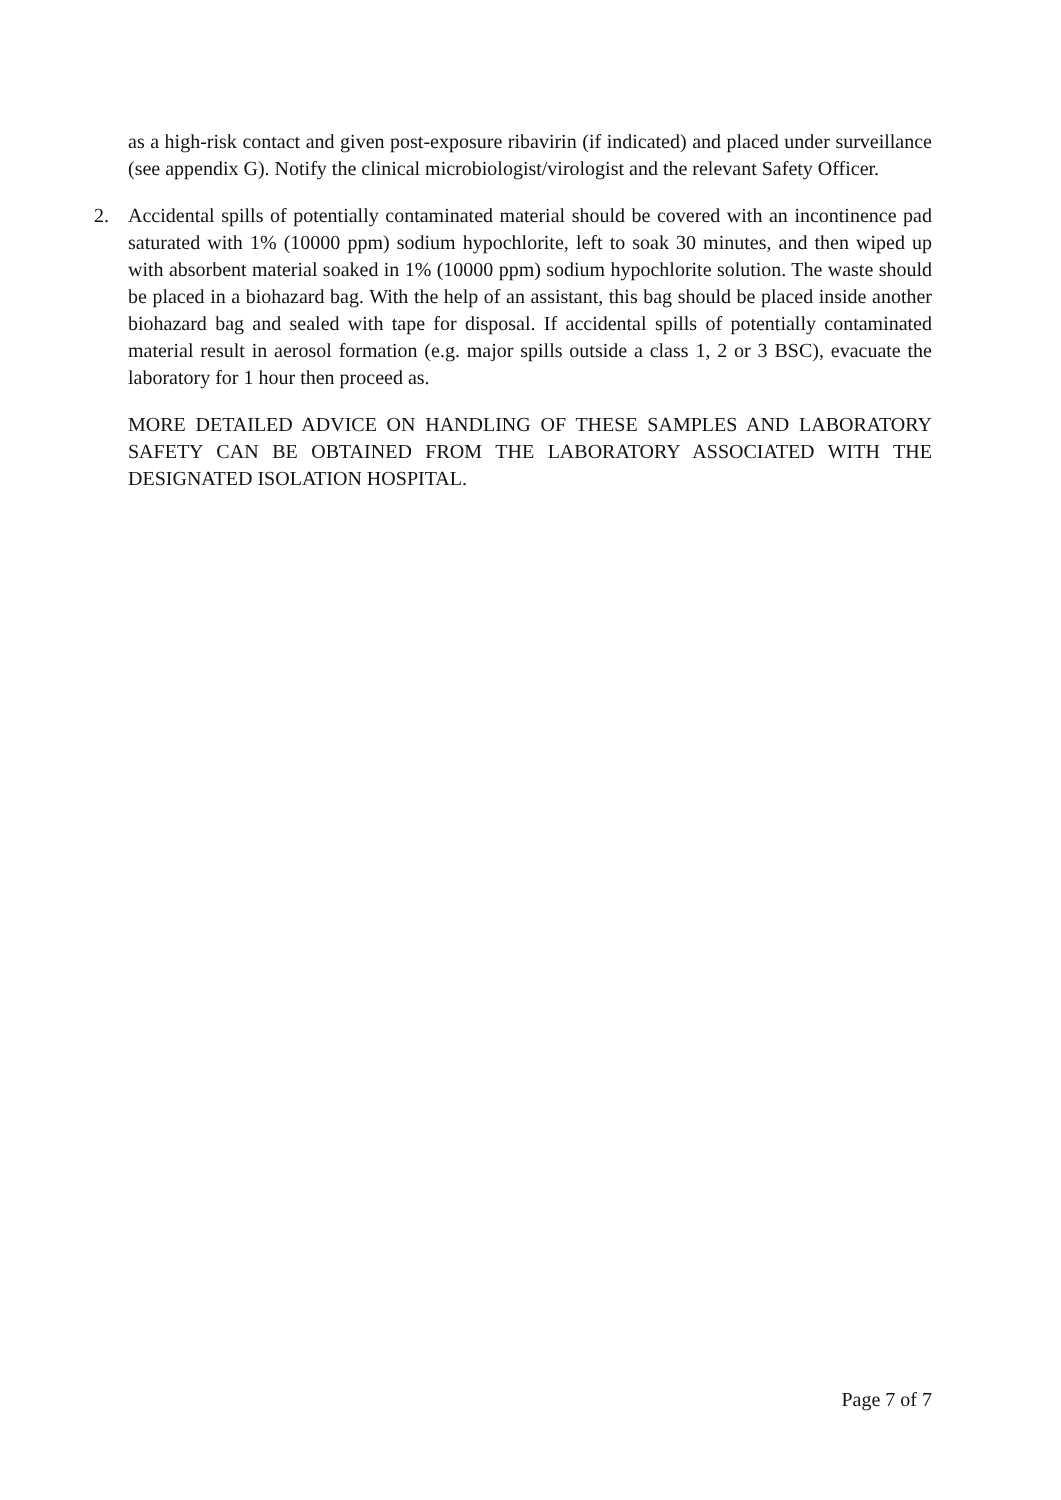as a high-risk contact and given post-exposure ribavirin (if indicated) and placed under surveillance (see appendix G). Notify the clinical microbiologist/virologist and the relevant Safety Officer.
2. Accidental spills of potentially contaminated material should be covered with an incontinence pad saturated with 1% (10000 ppm) sodium hypochlorite, left to soak 30 minutes, and then wiped up with absorbent material soaked in 1% (10000 ppm) sodium hypochlorite solution. The waste should be placed in a biohazard bag. With the help of an assistant, this bag should be placed inside another biohazard bag and sealed with tape for disposal. If accidental spills of potentially contaminated material result in aerosol formation (e.g. major spills outside a class 1, 2 or 3 BSC), evacuate the laboratory for 1 hour then proceed as.
MORE DETAILED ADVICE ON HANDLING OF THESE SAMPLES AND LABORATORY SAFETY CAN BE OBTAINED FROM THE LABORATORY ASSOCIATED WITH THE DESIGNATED ISOLATION HOSPITAL.
Page 7 of 7